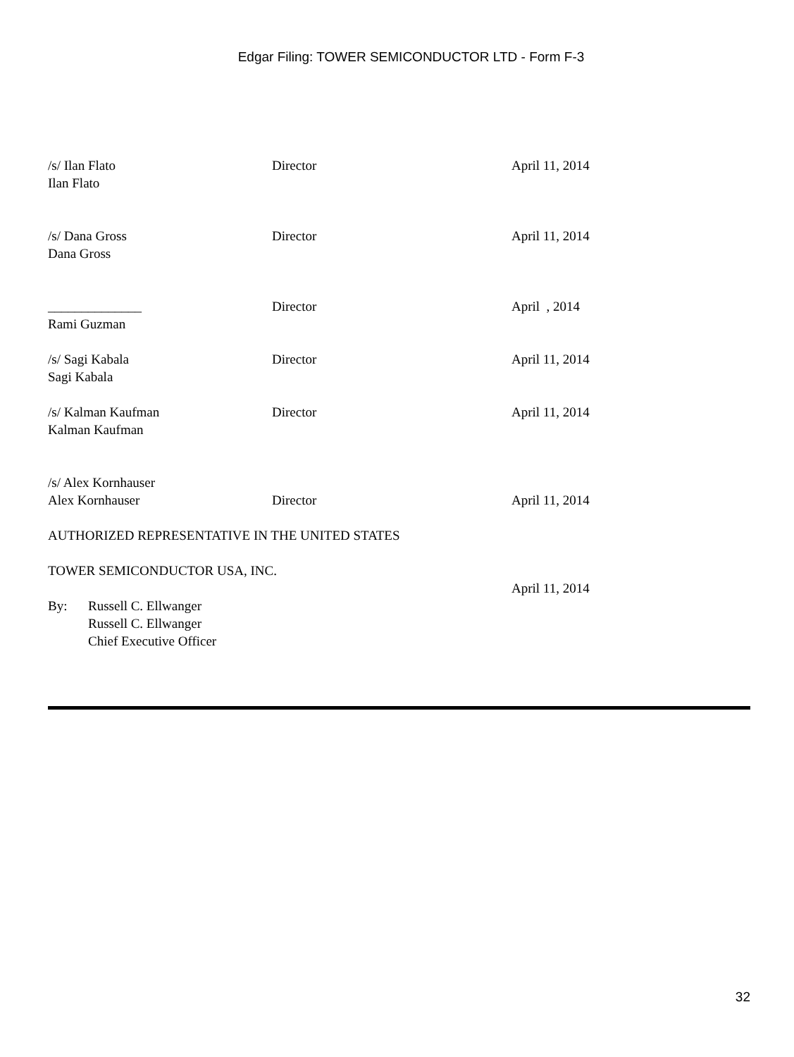Edgar Filing: TOWER SEMICONDUCTOR LTD - Form F-3
| /s/ Ilan Flato Ilan Flato | Director | April 11, 2014 |
| /s/ Dana Gross Dana Gross | Director | April 11, 2014 |
| ______________ Rami Guzman | Director | April , 2014 |
| /s/ Sagi Kabala Sagi Kabala | Director | April 11, 2014 |
| /s/ Kalman Kaufman Kalman Kaufman | Director | April 11, 2014 |
| /s/ Alex Kornhauser Alex Kornhauser | Director | April 11, 2014 |
AUTHORIZED REPRESENTATIVE IN THE UNITED STATES
TOWER SEMICONDUCTOR USA, INC.
April 11, 2014
By: Russell C. Ellwanger
Russell C. Ellwanger
Chief Executive Officer
32